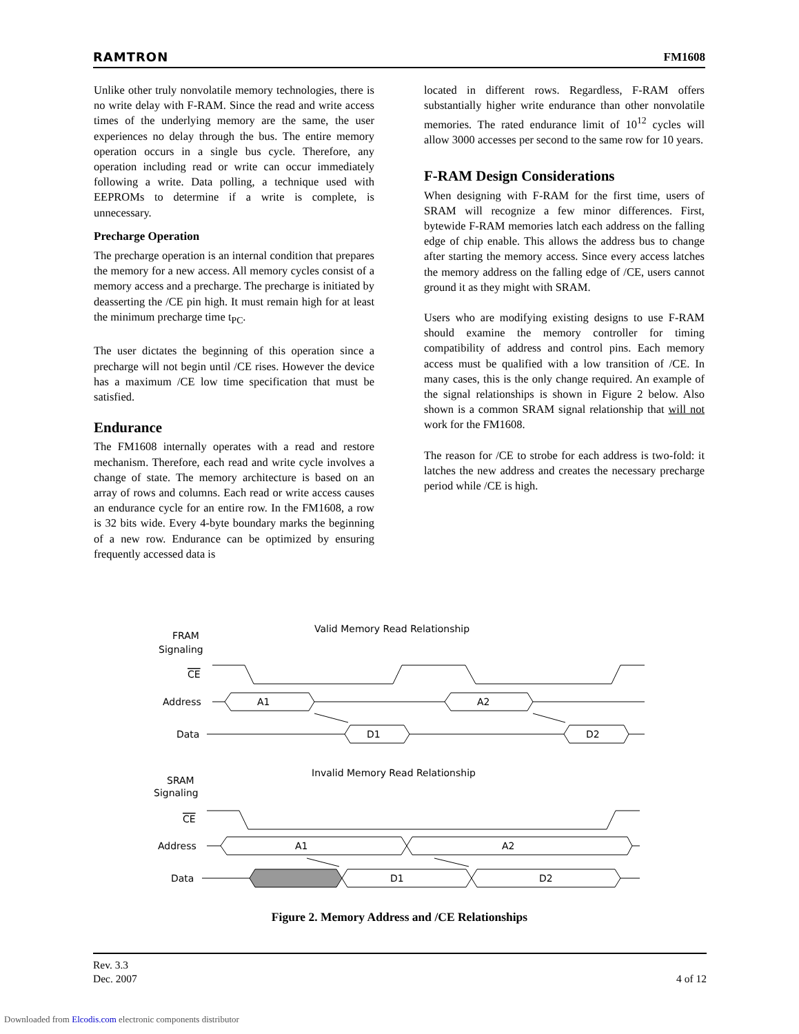RAMTRON FM1608
Unlike other truly nonvolatile memory technologies, there is no write delay with F-RAM. Since the read and write access times of the underlying memory are the same, the user experiences no delay through the bus. The entire memory operation occurs in a single bus cycle. Therefore, any operation including read or write can occur immediately following a write. Data polling, a technique used with EEPROMs to determine if a write is complete, is unnecessary.
Precharge Operation
The precharge operation is an internal condition that prepares the memory for a new access. All memory cycles consist of a memory access and a precharge. The precharge is initiated by deasserting the /CE pin high. It must remain high for at least the minimum precharge time t<sub>PC</sub>.
The user dictates the beginning of this operation since a precharge will not begin until /CE rises. However the device has a maximum /CE low time specification that must be satisfied.
Endurance
The FM1608 internally operates with a read and restore mechanism. Therefore, each read and write cycle involves a change of state. The memory architecture is based on an array of rows and columns. Each read or write access causes an endurance cycle for an entire row. In the FM1608, a row is 32 bits wide. Every 4-byte boundary marks the beginning of a new row. Endurance can be optimized by ensuring frequently accessed data is
located in different rows. Regardless, F-RAM offers substantially higher write endurance than other nonvolatile memories. The rated endurance limit of 10<sup>12</sup> cycles will allow 3000 accesses per second to the same row for 10 years.
F-RAM Design Considerations
When designing with F-RAM for the first time, users of SRAM will recognize a few minor differences. First, bytewide F-RAM memories latch each address on the falling edge of chip enable. This allows the address bus to change after starting the memory access. Since every access latches the memory address on the falling edge of /CE, users cannot ground it as they might with SRAM.
Users who are modifying existing designs to use F-RAM should examine the memory controller for timing compatibility of address and control pins. Each memory access must be qualified with a low transition of /CE. In many cases, this is the only change required. An example of the signal relationships is shown in Figure 2 below. Also shown is a common SRAM signal relationship that will not work for the FM1608.
The reason for /CE to strobe for each address is two-fold: it latches the new address and creates the necessary precharge period while /CE is high.
Valid Memory Read Relationship
FRAM
Signaling
CE
Address
Data
A1
A2
D1
D2
Invalid Memory Read Relationship
SRAM
Signaling
CE
Address
Data
A1
A2
D1
D2
Figure 2. Memory Address and /CE Relationships
Rev. 3.3
Dec. 2007 4 of 12
Downloaded from Elcodis.com electronic components distributor